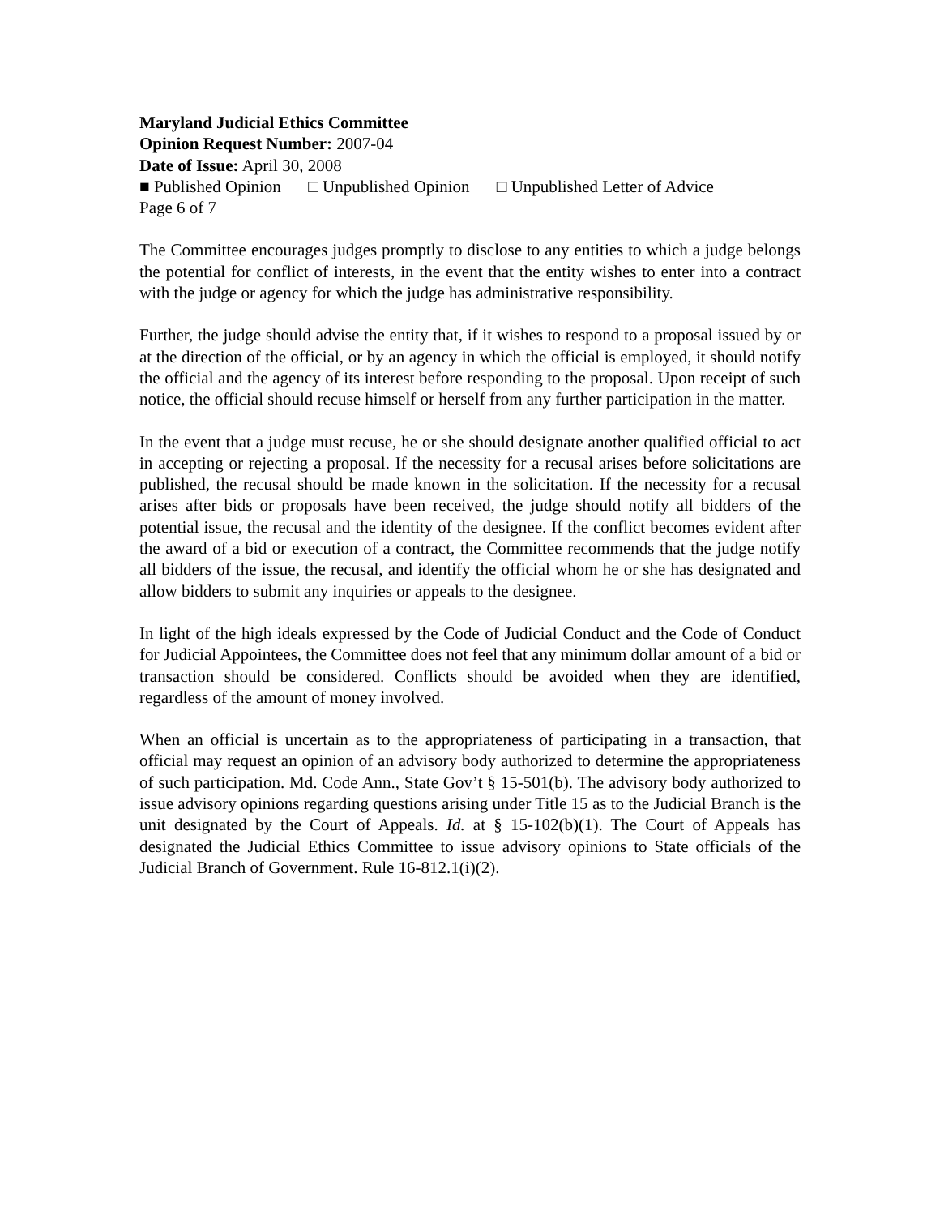Maryland Judicial Ethics Committee
Opinion Request Number: 2007-04
Date of Issue: April 30, 2008
■ Published Opinion □ Unpublished Opinion □ Unpublished Letter of Advice
Page 6 of 7
The Committee encourages judges promptly to disclose to any entities to which a judge belongs the potential for conflict of interests, in the event that the entity wishes to enter into a contract with the judge or agency for which the judge has administrative responsibility.
Further, the judge should advise the entity that, if it wishes to respond to a proposal issued by or at the direction of the official, or by an agency in which the official is employed, it should notify the official and the agency of its interest before responding to the proposal. Upon receipt of such notice, the official should recuse himself or herself from any further participation in the matter.
In the event that a judge must recuse, he or she should designate another qualified official to act in accepting or rejecting a proposal. If the necessity for a recusal arises before solicitations are published, the recusal should be made known in the solicitation. If the necessity for a recusal arises after bids or proposals have been received, the judge should notify all bidders of the potential issue, the recusal and the identity of the designee. If the conflict becomes evident after the award of a bid or execution of a contract, the Committee recommends that the judge notify all bidders of the issue, the recusal, and identify the official whom he or she has designated and allow bidders to submit any inquiries or appeals to the designee.
In light of the high ideals expressed by the Code of Judicial Conduct and the Code of Conduct for Judicial Appointees, the Committee does not feel that any minimum dollar amount of a bid or transaction should be considered. Conflicts should be avoided when they are identified, regardless of the amount of money involved.
When an official is uncertain as to the appropriateness of participating in a transaction, that official may request an opinion of an advisory body authorized to determine the appropriateness of such participation. Md. Code Ann., State Gov’t § 15-501(b). The advisory body authorized to issue advisory opinions regarding questions arising under Title 15 as to the Judicial Branch is the unit designated by the Court of Appeals. Id. at § 15-102(b)(1). The Court of Appeals has designated the Judicial Ethics Committee to issue advisory opinions to State officials of the Judicial Branch of Government. Rule 16-812.1(i)(2).